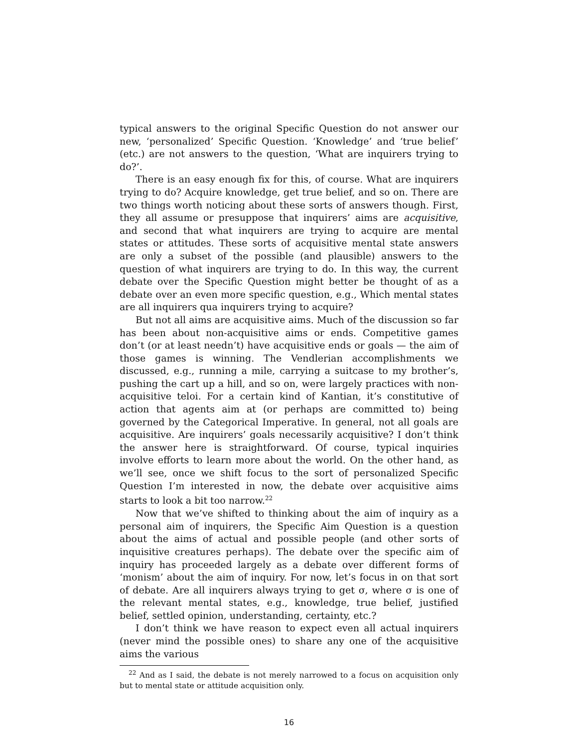typical answers to the original Specific Question do not answer our new, ‘personalized’ Specific Question. ‘Knowledge’ and ‘true belief’ (etc.) are not answers to the question, ‘What are inquirers trying to do?’.
There is an easy enough fix for this, of course. What are inquirers trying to do? Acquire knowledge, get true belief, and so on. There are two things worth noticing about these sorts of answers though. First, they all assume or presuppose that inquirers’ aims are acquisitive, and second that what inquirers are trying to acquire are mental states or attitudes. These sorts of acquisitive mental state answers are only a subset of the possible (and plausible) answers to the question of what inquirers are trying to do. In this way, the current debate over the Specific Question might better be thought of as a debate over an even more specific question, e.g., Which mental states are all inquirers qua inquirers trying to acquire?
But not all aims are acquisitive aims. Much of the discussion so far has been about non-acquisitive aims or ends. Competitive games don’t (or at least needn’t) have acquisitive ends or goals — the aim of those games is winning. The Vendlerian accomplishments we discussed, e.g., running a mile, carrying a suitcase to my brother’s, pushing the cart up a hill, and so on, were largely practices with non-acquisitive teloi. For a certain kind of Kantian, it’s constitutive of action that agents aim at (or perhaps are committed to) being governed by the Categorical Imperative. In general, not all goals are acquisitive. Are inquirers’ goals necessarily acquisitive? I don’t think the answer here is straightforward. Of course, typical inquiries involve efforts to learn more about the world. On the other hand, as we’ll see, once we shift focus to the sort of personalized Specific Question I’m interested in now, the debate over acquisitive aims starts to look a bit too narrow.<sup>22</sup>
Now that we’ve shifted to thinking about the aim of inquiry as a personal aim of inquirers, the Specific Aim Question is a question about the aims of actual and possible people (and other sorts of inquisitive creatures perhaps). The debate over the specific aim of inquiry has proceeded largely as a debate over different forms of ‘monism’ about the aim of inquiry. For now, let’s focus in on that sort of debate. Are all inquirers always trying to get σ, where σ is one of the relevant mental states, e.g., knowledge, true belief, justified belief, settled opinion, understanding, certainty, etc.?
I don’t think we have reason to expect even all actual inquirers (never mind the possible ones) to share any one of the acquisitive aims the various
<sup>22</sup> And as I said, the debate is not merely narrowed to a focus on acquisition only but to mental state or attitude acquisition only.
16